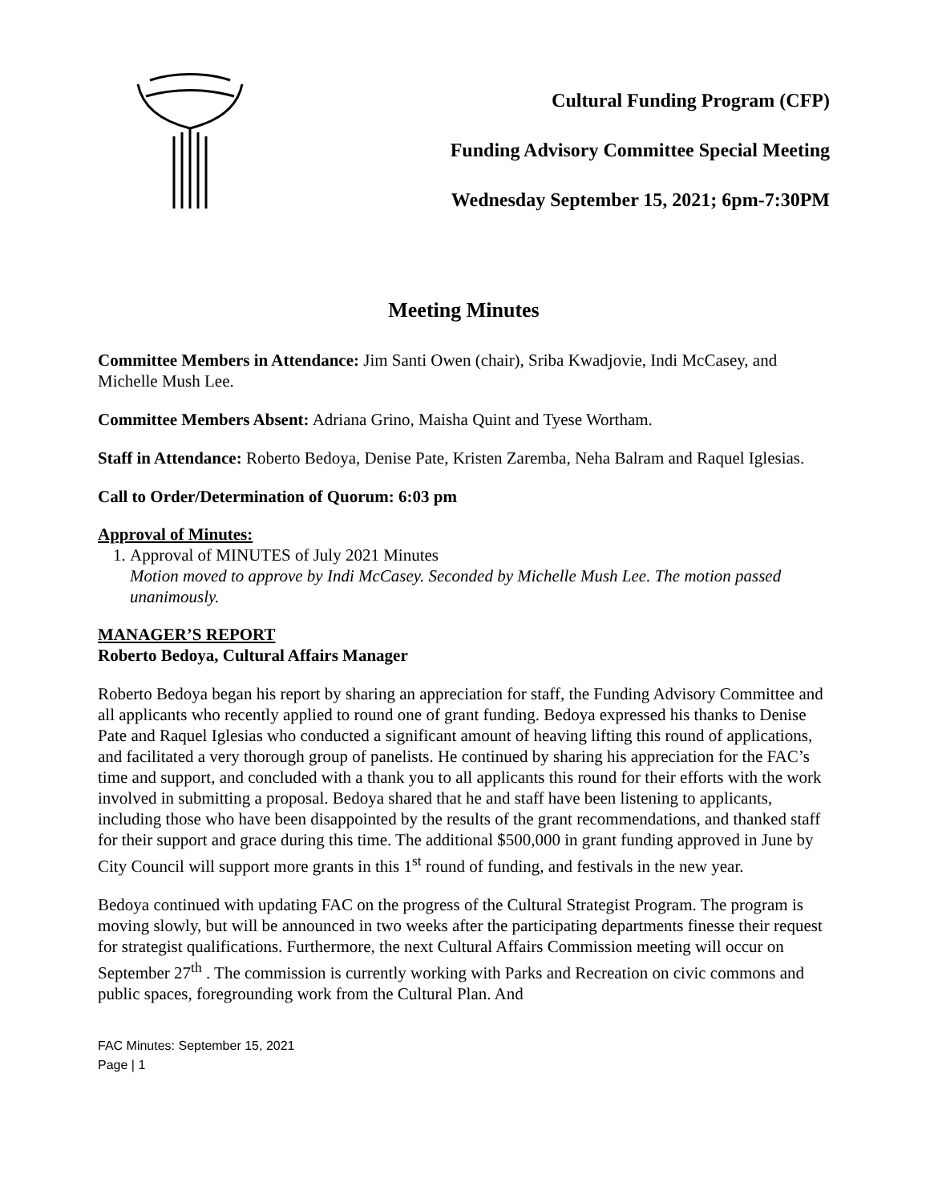Cultural Funding Program (CFP)
Funding Advisory Committee Special Meeting
Wednesday September 15, 2021; 6pm-7:30PM
Meeting Minutes
Committee Members in Attendance: Jim Santi Owen (chair), Sriba Kwadjovie, Indi McCasey, and Michelle Mush Lee.
Committee Members Absent: Adriana Grino, Maisha Quint and Tyese Wortham.
Staff in Attendance: Roberto Bedoya, Denise Pate, Kristen Zaremba, Neha Balram and Raquel Iglesias.
Call to Order/Determination of Quorum: 6:03 pm
Approval of Minutes:
1. Approval of MINUTES of July 2021 Minutes
Motion moved to approve by Indi McCasey. Seconded by Michelle Mush Lee. The motion passed unanimously.
MANAGER’S REPORT
Roberto Bedoya, Cultural Affairs Manager
Roberto Bedoya began his report by sharing an appreciation for staff, the Funding Advisory Committee and all applicants who recently applied to round one of grant funding. Bedoya expressed his thanks to Denise Pate and Raquel Iglesias who conducted a significant amount of heaving lifting this round of applications, and facilitated a very thorough group of panelists. He continued by sharing his appreciation for the FAC’s time and support, and concluded with a thank you to all applicants this round for their efforts with the work involved in submitting a proposal. Bedoya shared that he and staff have been listening to applicants, including those who have been disappointed by the results of the grant recommendations, and thanked staff for their support and grace during this time. The additional $500,000 in grant funding approved in June by City Council will support more grants in this 1<sup>st</sup> round of funding, and festivals in the new year.
Bedoya continued with updating FAC on the progress of the Cultural Strategist Program. The program is moving slowly, but will be announced in two weeks after the participating departments finesse their request for strategist qualifications. Furthermore, the next Cultural Affairs Commission meeting will occur on September 27<sup>th</sup> . The commission is currently working with Parks and Recreation on civic commons and public spaces, foregrounding work from the Cultural Plan. And
FAC Minutes: September 15, 2021
Page | 1